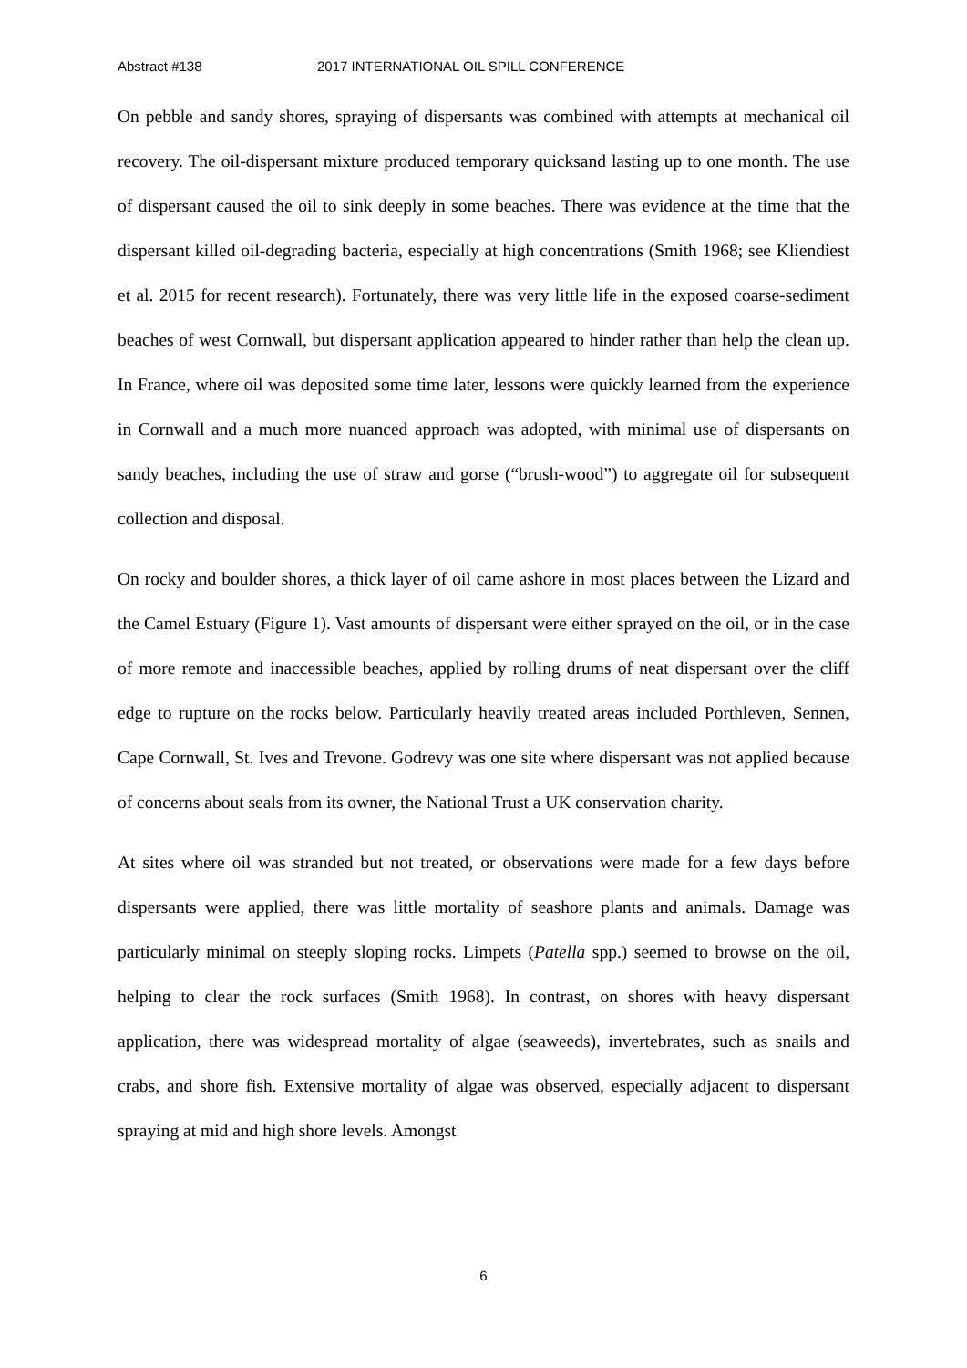Abstract #138 2017 INTERNATIONAL OIL SPILL CONFERENCE
On pebble and sandy shores, spraying of dispersants was combined with attempts at mechanical oil recovery. The oil-dispersant mixture produced temporary quicksand lasting up to one month. The use of dispersant caused the oil to sink deeply in some beaches. There was evidence at the time that the dispersant killed oil-degrading bacteria, especially at high concentrations (Smith 1968; see Kliendiest et al. 2015 for recent research). Fortunately, there was very little life in the exposed coarse-sediment beaches of west Cornwall, but dispersant application appeared to hinder rather than help the clean up. In France, where oil was deposited some time later, lessons were quickly learned from the experience in Cornwall and a much more nuanced approach was adopted, with minimal use of dispersants on sandy beaches, including the use of straw and gorse (“brush-wood”) to aggregate oil for subsequent collection and disposal.
On rocky and boulder shores, a thick layer of oil came ashore in most places between the Lizard and the Camel Estuary (Figure 1). Vast amounts of dispersant were either sprayed on the oil, or in the case of more remote and inaccessible beaches, applied by rolling drums of neat dispersant over the cliff edge to rupture on the rocks below. Particularly heavily treated areas included Porthleven, Sennen, Cape Cornwall, St. Ives and Trevone. Godrevy was one site where dispersant was not applied because of concerns about seals from its owner, the National Trust a UK conservation charity.
At sites where oil was stranded but not treated, or observations were made for a few days before dispersants were applied, there was little mortality of seashore plants and animals. Damage was particularly minimal on steeply sloping rocks. Limpets (Patella spp.) seemed to browse on the oil, helping to clear the rock surfaces (Smith 1968). In contrast, on shores with heavy dispersant application, there was widespread mortality of algae (seaweeds), invertebrates, such as snails and crabs, and shore fish. Extensive mortality of algae was observed, especially adjacent to dispersant spraying at mid and high shore levels. Amongst
6